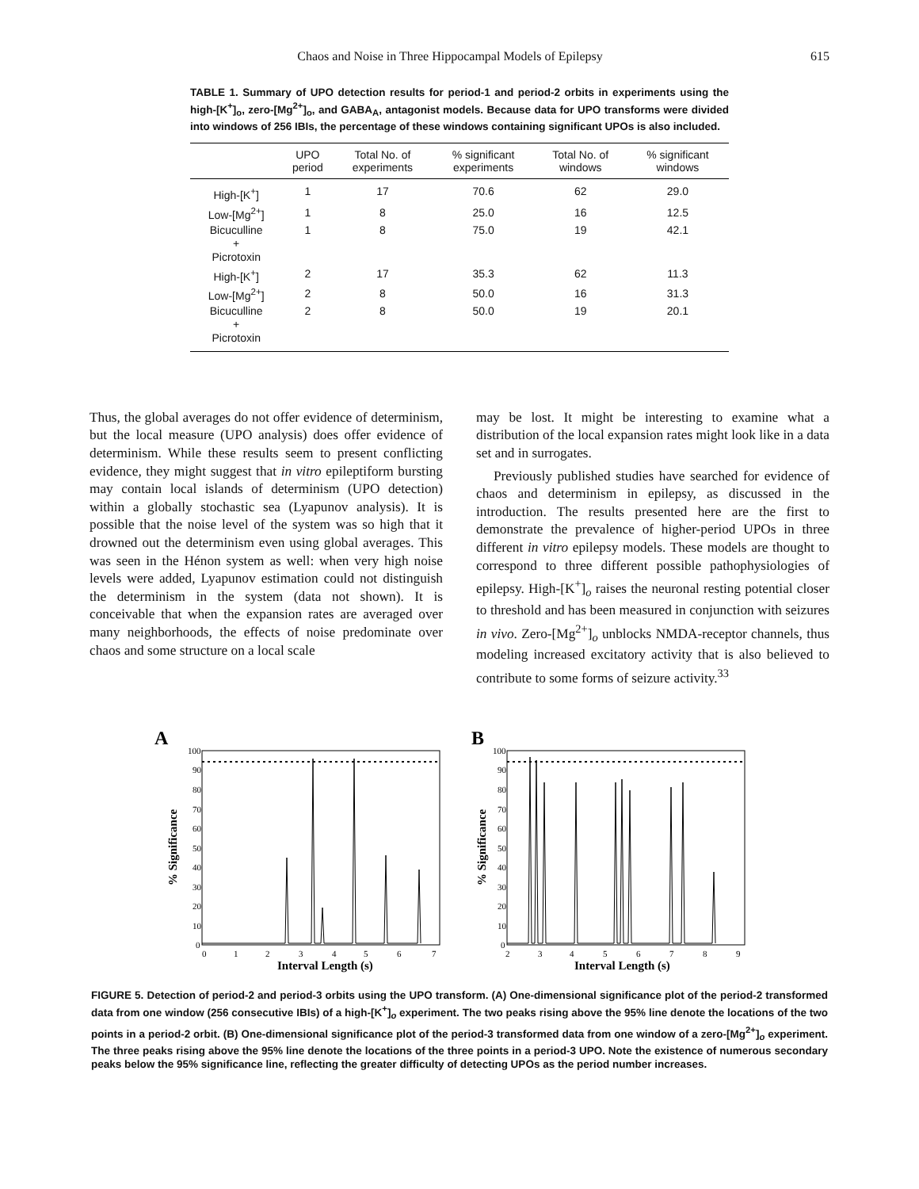Chaos and Noise in Three Hippocampal Models of Epilepsy 615
TABLE 1. Summary of UPO detection results for period-1 and period-2 orbits in experiments using the high-[K<sup>+</sup>]<sub>o</sub>, zero-[Mg<sup>2+</sup>]<sub>o</sub>, and GABA<sub>A</sub>, antagonist models. Because data for UPO transforms were divided into windows of 256 IBIs, the percentage of these windows containing significant UPOs is also included.
| | UPO period | Total No. of experiments | % significant experiments | Total No. of windows | % significant windows |
| --- | --- | --- | --- | --- | --- |
| High-[K<sup>+</sup>] | 1 | 17 | 70.6 | 62 | 29.0 |
| Low-[Mg<sup>2+</sup>] | 1 | 8 | 25.0 | 16 | 12.5 |
| Bicuculline + Picrotoxin | 1 | 8 | 75.0 | 19 | 42.1 |
| High-[K<sup>+</sup>] | 2 | 17 | 35.3 | 62 | 11.3 |
| Low-[Mg<sup>2+</sup>] | 2 | 8 | 50.0 | 16 | 31.3 |
| Bicuculline + Picrotoxin | 2 | 8 | 50.0 | 19 | 20.1 |
Thus, the global averages do not offer evidence of determinism, but the local measure (UPO analysis) does offer evidence of determinism. While these results seem to present conflicting evidence, they might suggest that in vitro epileptiform bursting may contain local islands of determinism (UPO detection) within a globally stochastic sea (Lyapunov analysis). It is possible that the noise level of the system was so high that it drowned out the determinism even using global averages. This was seen in the Hénon system as well: when very high noise levels were added, Lyapunov estimation could not distinguish the determinism in the system (data not shown). It is conceivable that when the expansion rates are averaged over many neighborhoods, the effects of noise predominate over chaos and some structure on a local scale
may be lost. It might be interesting to examine what a distribution of the local expansion rates might look like in a data set and in surrogates.
Previously published studies have searched for evidence of chaos and determinism in epilepsy, as discussed in the introduction. The results presented here are the first to demonstrate the prevalence of higher-period UPOs in three different in vitro epilepsy models. These models are thought to correspond to three different possible pathophysiologies of epilepsy. High-[K<sup>+</sup>]<sub>o</sub> raises the neuronal resting potential closer to threshold and has been measured in conjunction with seizures in vivo. Zero-[Mg<sup>2+</sup>]<sub>o</sub> unblocks NMDA-receptor channels, thus modeling increased excitatory activity that is also believed to contribute to some forms of seizure activity.<sup>33</sup>
A
100
90
80
70
60
50
40
30
20
10
0
0
1
2
3
4
5
6
7
Interval Length (s)
% Significance
B
100
90
80
70
60
50
40
30
20
10
0
2
3
4
5
6
7
8
9
Interval Length (s)
% Significance
FIGURE 5. Detection of period-2 and period-3 orbits using the UPO transform. (A) One-dimensional significance plot of the period-2 transformed data from one window (256 consecutive IBIs) of a high-[K<sup>+</sup>]<sub>o</sub> experiment. The two peaks rising above the 95% line denote the locations of the two points in a period-2 orbit. (B) One-dimensional significance plot of the period-3 transformed data from one window of a zero-[Mg<sup>2+</sup>]<sub>o</sub> experiment. The three peaks rising above the 95% line denote the locations of the three points in a period-3 UPO. Note the existence of numerous secondary peaks below the 95% significance line, reflecting the greater difficulty of detecting UPOs as the period number increases.